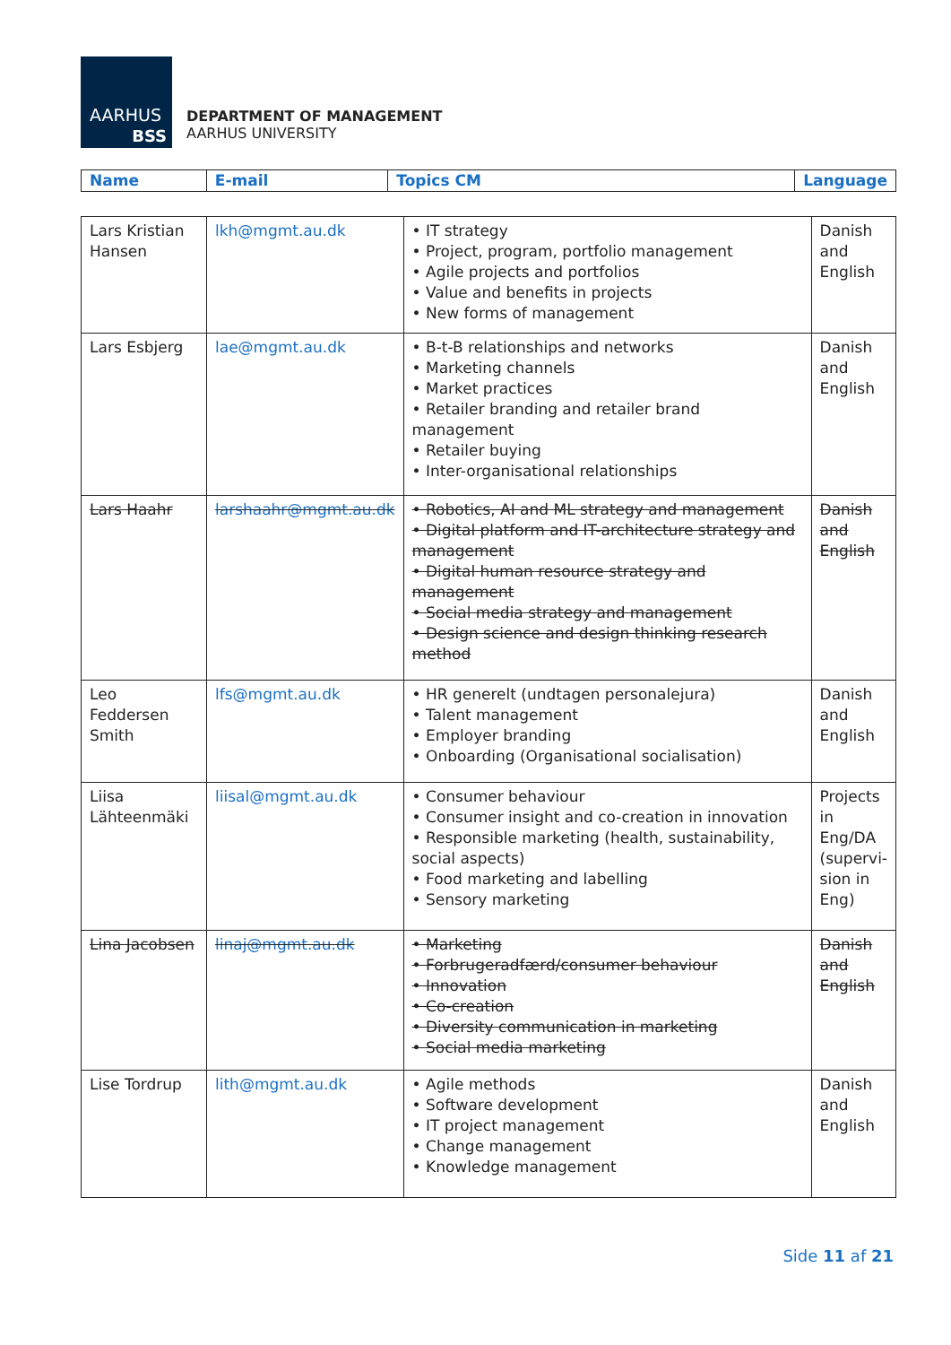AARHUS
BSS
DEPARTMENT OF MANAGEMENT
AARHUS UNIVERSITY
| Name | E-mail | Topics CM | Language |
| --- | --- | --- | --- |
| Lars Kristian Hansen | lkh@mgmt.au.dk | • IT strategy • Project, program, portfolio management • Agile projects and portfolios • Value and benefits in projects • New forms of management | Danish and English |
| Lars Esbjerg | lae@mgmt.au.dk | • B-t-B relationships and networks • Marketing channels • Market practices • Retailer branding and retailer brand management • Retailer buying • Inter-organisational relationships | Danish and English |
| Lars Haahr | larshaahr@mgmt.au.dk | • Robotics, AI and ML strategy and management • Digital platform and IT-architecture strategy and management • Digital human resource strategy and management • Social media strategy and management • Design science and design thinking research method | Danish and English |
| Leo Feddersen Smith | lfs@mgmt.au.dk | • HR generelt (undtagen personalejura) • Talent management • Employer branding • Onboarding (Organisational socialisation) | Danish and English |
| Liisa Lähteenmäki | liisal@mgmt.au.dk | • Consumer behaviour • Consumer insight and co-creation in innovation • Responsible marketing (health, sustainability, social aspects) • Food marketing and labelling • Sensory marketing | Projects in Eng/DA (supervi-sion in Eng) |
| Lina Jacobsen | linaj@mgmt.au.dk | • Marketing • Forbrugeradfærd/consumer behaviour • Innovation • Co-creation • Diversity communication in marketing • Social media marketing | Danish and English |
| Lise Tordrup | lith@mgmt.au.dk | • Agile methods • Software development • IT project management • Change management • Knowledge management | Danish and English |
Side 11 af 21